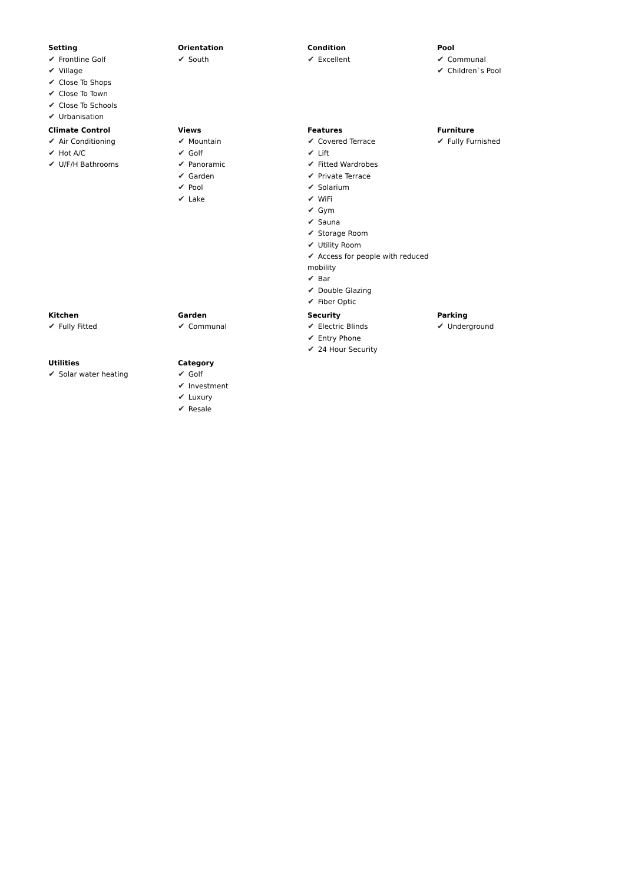| Setting ✔ Frontline Golf ✔ Village ✔ Close To Shops ✔ Close To Town ✔ Close To Schools ✔ Urbanisation | Orientation ✔ South | Condition ✔ Excellent | Pool ✔ Communal ✔ Children`s Pool |
| Climate Control ✔ Air Conditioning ✔ Hot A/C ✔ U/F/H Bathrooms | Views ✔ Mountain ✔ Golf ✔ Panoramic ✔ Garden ✔ Pool ✔ Lake | Features ✔ Covered Terrace ✔ Lift ✔ Fitted Wardrobes ✔ Private Terrace ✔ Solarium ✔ WiFi ✔ Gym ✔ Sauna ✔ Storage Room ✔ Utility Room ✔ Access for people with reduced mobility ✔ Bar ✔ Double Glazing ✔ Fiber Optic | Furniture ✔ Fully Furnished |
| Kitchen ✔ Fully Fitted | Garden ✔ Communal | Security ✔ Electric Blinds ✔ Entry Phone ✔ 24 Hour Security | Parking ✔ Underground |
| Utilities ✔ Solar water heating | Category ✔ Golf ✔ Investment ✔ Luxury ✔ Resale | | |